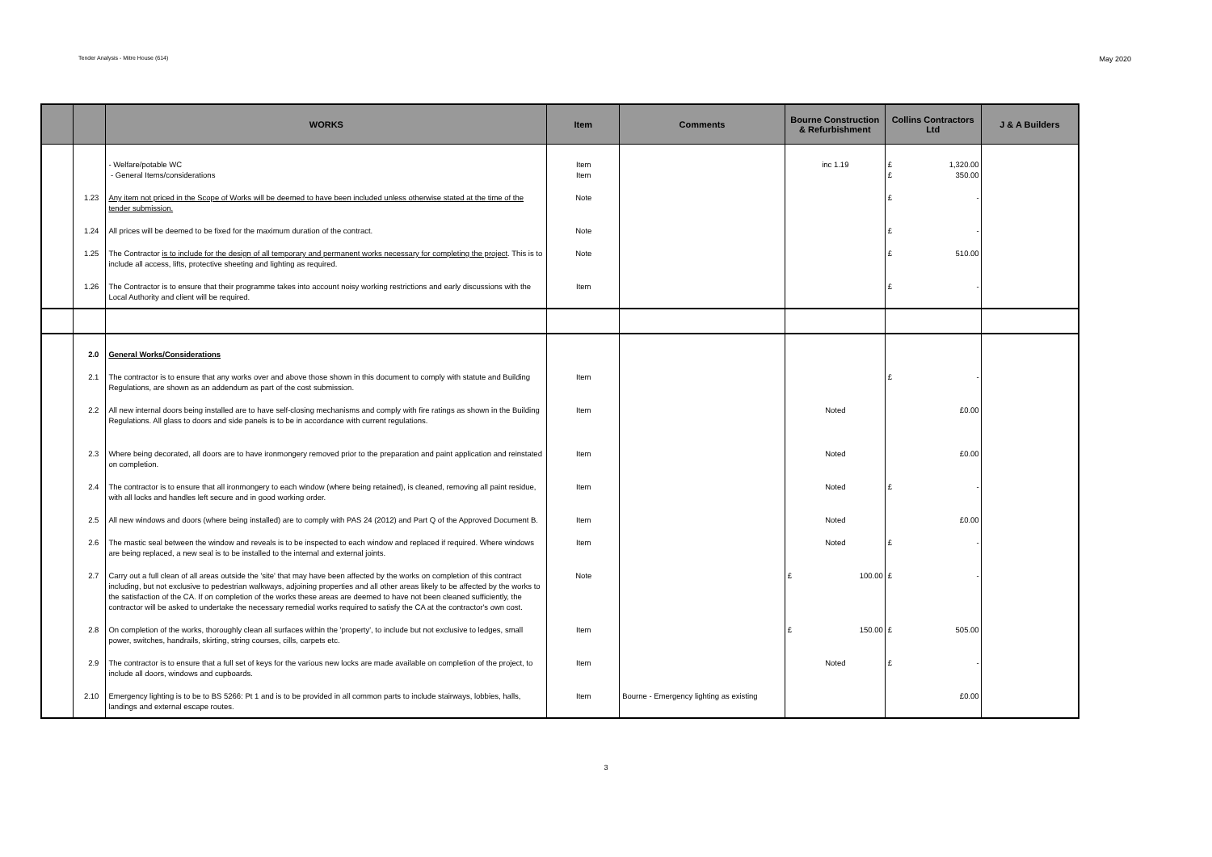Tender Analysis - Mitre House (614) May 2020
| | | WORKS | Item | Comments | Bourne Construction & Refurbishment | Collins Contractors Ltd | J & A Builders |
| --- | --- | --- | --- | --- | --- | --- | --- |
| | | - Welfare/potable WC - General Items/considerations | Item Item | | inc 1.19 | £ 1,320.00 £ 350.00 | |
| | 1.23 | Any item not priced in the Scope of Works will be deemed to have been included unless otherwise stated at the time of the tender submission. | Note | | | £ - | |
| | 1.24 | All prices will be deemed to be fixed for the maximum duration of the contract. | Note | | | £ - | |
| | 1.25 | The Contractor is to include for the design of all temporary and permanent works necessary for completing the project . This is to include all access, lifts, protective sheeting and lighting as required. | Note | | | £ 510.00 | |
| | 1.26 | The Contractor is to ensure that their programme takes into account noisy working restrictions and early discussions with the Local Authority and client will be required. | Item | | | £ - | |
| | 2.0 | General Works/Considerations | | | | | |
| | 2.1 | The contractor is to ensure that any works over and above those shown in this document to comply with statute and Building Regulations, are shown as an addendum as part of the cost submission. | Item | | | £ - | |
| | 2.2 | All new internal doors being installed are to have self-closing mechanisms and comply with fire ratings as shown in the Building Regulations. All glass to doors and side panels is to be in accordance with current regulations. | Item | | Noted | £0.00 | |
| | 2.3 | Where being decorated, all doors are to have ironmongery removed prior to the preparation and paint application and reinstated on completion. | Item | | Noted | £0.00 | |
| | 2.4 | The contractor is to ensure that all ironmongery to each window (where being retained), is cleaned, removing all paint residue, with all locks and handles left secure and in good working order. | Item | | Noted | £ - | |
| | 2.5 | All new windows and doors (where being installed) are to comply with PAS 24 (2012) and Part Q of the Approved Document B. | Item | | Noted | £0.00 | |
| | 2.6 | The mastic seal between the window and reveals is to be inspected to each window and replaced if required. Where windows are being replaced, a new seal is to be installed to the internal and external joints. | Item | | Noted | £ - | |
| | 2.7 | Carry out a full clean of all areas outside the 'site' that may have been affected by the works on completion of this contract including, but not exclusive to pedestrian walkways, adjoining properties and all other areas likely to be affected by the works to the satisfaction of the CA. If on completion of the works these areas are deemed to have not been cleaned sufficiently, the contractor will be asked to undertake the necessary remedial works required to satisfy the CA at the contractor's own cost. | Note | | £ 100.00 | £ - | |
| | 2.8 | On completion of the works, thoroughly clean all surfaces within the 'property', to include but not exclusive to ledges, small power, switches, handrails, skirting, string courses, cills, carpets etc. | Item | | £ 150.00 | £ 505.00 | |
| | 2.9 | The contractor is to ensure that a full set of keys for the various new locks are made available on completion of the project, to include all doors, windows and cupboards. | Item | | Noted | £ - | |
| | 2.10 | Emergency lighting is to be to BS 5266: Pt 1 and is to be provided in all common parts to include stairways, lobbies, halls, landings and external escape routes. | Item | Bourne - Emergency lighting as existing | | £0.00 | |
3